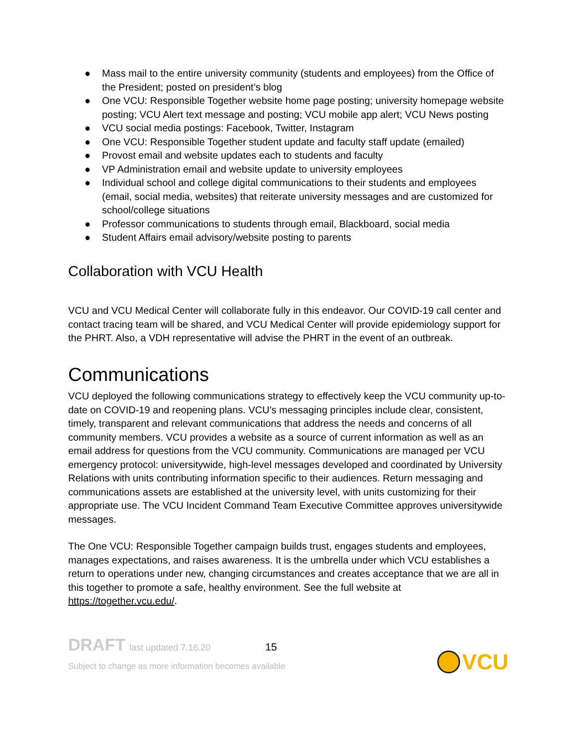● Mass mail to the entire university community (students and employees) from the Office of the President; posted on president’s blog
● One VCU: Responsible Together website home page posting; university homepage website posting; VCU Alert text message and posting; VCU mobile app alert; VCU News posting
● VCU social media postings: Facebook, Twitter, Instagram
● One VCU: Responsible Together student update and faculty staff update (emailed)
● Provost email and website updates each to students and faculty
● VP Administration email and website update to university employees
● Individual school and college digital communications to their students and employees (email, social media, websites) that reiterate university messages and are customized for school/college situations
● Professor communications to students through email, Blackboard, social media
● Student Affairs email advisory/website posting to parents
Collaboration with VCU Health
VCU and VCU Medical Center will collaborate fully in this endeavor. Our COVID-19 call center and contact tracing team will be shared, and VCU Medical Center will provide epidemiology support for the PHRT. Also, a VDH representative will advise the PHRT in the event of an outbreak.
Communications
VCU deployed the following communications strategy to effectively keep the VCU community up-to-date on COVID-19 and reopening plans. VCU’s messaging principles include clear, consistent, timely, transparent and relevant communications that address the needs and concerns of all community members. VCU provides a website as a source of current information as well as an email address for questions from the VCU community. Communications are managed per VCU emergency protocol: universitywide, high-level messages developed and coordinated by University Relations with units contributing information specific to their audiences. Return messaging and communications assets are established at the university level, with units customizing for their appropriate use. The VCU Incident Command Team Executive Committee approves universitywide messages.
The One VCU: Responsible Together campaign builds trust, engages students and employees, manages expectations, and raises awareness. It is the umbrella under which VCU establishes a return to operations under new, changing circumstances and creates acceptance that we are all in this together to promote a safe, healthy environment. See the full website at https://together.vcu.edu/.
DRAFT last updated 7.16.20 15
Subject to change as more information becomes available
VCU